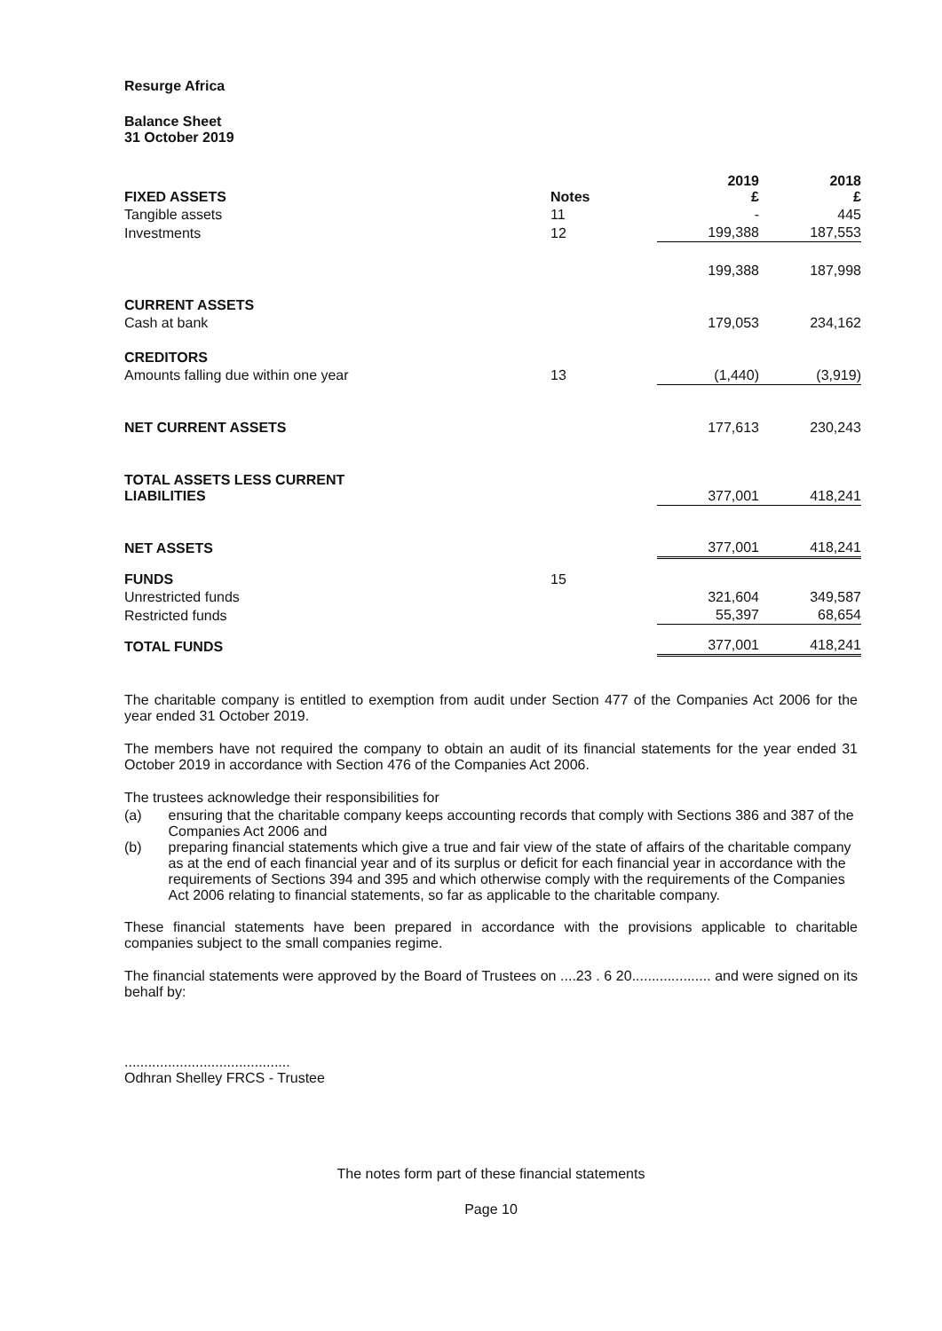Resurge Africa
Balance Sheet
31 October 2019
| FIXED ASSETS | Notes | 2019 £ | 2018 £ |
| --- | --- | --- | --- |
| Tangible assets | 11 | - | 445 |
| Investments | 12 | 199,388 | 187,553 |
| | | 199,388 | 187,998 |
| CURRENT ASSETS | | | |
| Cash at bank | | 179,053 | 234,162 |
| CREDITORS | | | |
| Amounts falling due within one year | 13 | (1,440) | (3,919) |
| NET CURRENT ASSETS | | 177,613 | 230,243 |
| TOTAL ASSETS LESS CURRENT LIABILITIES | | 377,001 | 418,241 |
| NET ASSETS | | 377,001 | 418,241 |
| FUNDS | 15 | | |
| Unrestricted funds | | 321,604 | 349,587 |
| Restricted funds | | 55,397 | 68,654 |
| TOTAL FUNDS | | 377,001 | 418,241 |
The charitable company is entitled to exemption from audit under Section 477 of the Companies Act 2006 for the year ended 31 October 2019.
The members have not required the company to obtain an audit of its financial statements for the year ended 31 October 2019 in accordance with Section 476 of the Companies Act 2006.
The trustees acknowledge their responsibilities for
(a) ensuring that the charitable company keeps accounting records that comply with Sections 386 and 387 of the Companies Act 2006 and
(b) preparing financial statements which give a true and fair view of the state of affairs of the charitable company as at the end of each financial year and of its surplus or deficit for each financial year in accordance with the requirements of Sections 394 and 395 and which otherwise comply with the requirements of the Companies Act 2006 relating to financial statements, so far as applicable to the charitable company.
These financial statements have been prepared in accordance with the provisions applicable to charitable companies subject to the small companies regime.
The financial statements were approved by the Board of Trustees on ....23 . 6 20.................... and were signed on its behalf by:
..........................................
Odhran Shelley FRCS - Trustee
The notes form part of these financial statements
Page 10